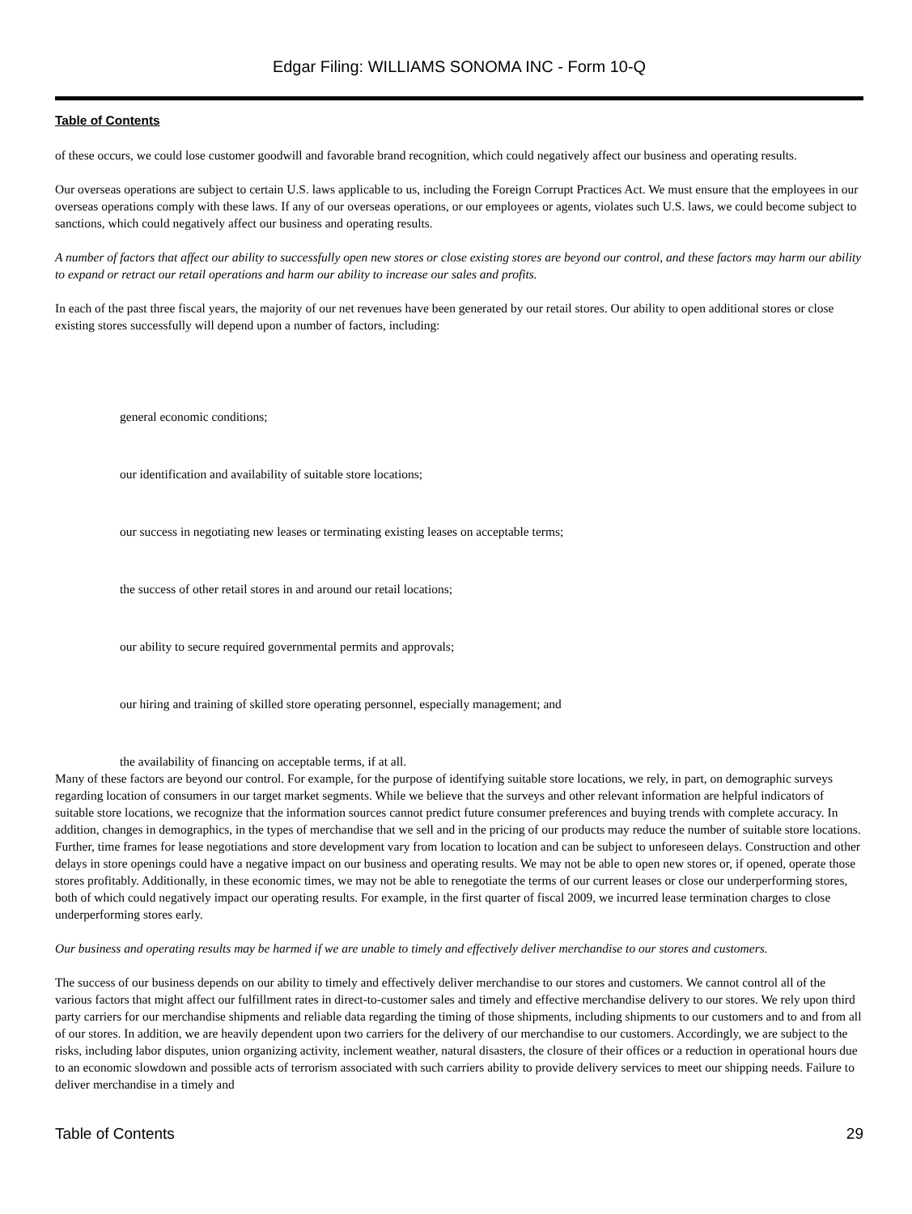Edgar Filing: WILLIAMS SONOMA INC - Form 10-Q
Table of Contents
of these occurs, we could lose customer goodwill and favorable brand recognition, which could negatively affect our business and operating results.
Our overseas operations are subject to certain U.S. laws applicable to us, including the Foreign Corrupt Practices Act. We must ensure that the employees in our overseas operations comply with these laws. If any of our overseas operations, or our employees or agents, violates such U.S. laws, we could become subject to sanctions, which could negatively affect our business and operating results.
A number of factors that affect our ability to successfully open new stores or close existing stores are beyond our control, and these factors may harm our ability to expand or retract our retail operations and harm our ability to increase our sales and profits.
In each of the past three fiscal years, the majority of our net revenues have been generated by our retail stores. Our ability to open additional stores or close existing stores successfully will depend upon a number of factors, including:
general economic conditions;
our identification and availability of suitable store locations;
our success in negotiating new leases or terminating existing leases on acceptable terms;
the success of other retail stores in and around our retail locations;
our ability to secure required governmental permits and approvals;
our hiring and training of skilled store operating personnel, especially management; and
the availability of financing on acceptable terms, if at all.
Many of these factors are beyond our control. For example, for the purpose of identifying suitable store locations, we rely, in part, on demographic surveys regarding location of consumers in our target market segments. While we believe that the surveys and other relevant information are helpful indicators of suitable store locations, we recognize that the information sources cannot predict future consumer preferences and buying trends with complete accuracy. In addition, changes in demographics, in the types of merchandise that we sell and in the pricing of our products may reduce the number of suitable store locations. Further, time frames for lease negotiations and store development vary from location to location and can be subject to unforeseen delays. Construction and other delays in store openings could have a negative impact on our business and operating results. We may not be able to open new stores or, if opened, operate those stores profitably. Additionally, in these economic times, we may not be able to renegotiate the terms of our current leases or close our underperforming stores, both of which could negatively impact our operating results. For example, in the first quarter of fiscal 2009, we incurred lease termination charges to close underperforming stores early.
Our business and operating results may be harmed if we are unable to timely and effectively deliver merchandise to our stores and customers.
The success of our business depends on our ability to timely and effectively deliver merchandise to our stores and customers. We cannot control all of the various factors that might affect our fulfillment rates in direct-to-customer sales and timely and effective merchandise delivery to our stores. We rely upon third party carriers for our merchandise shipments and reliable data regarding the timing of those shipments, including shipments to our customers and to and from all of our stores. In addition, we are heavily dependent upon two carriers for the delivery of our merchandise to our customers. Accordingly, we are subject to the risks, including labor disputes, union organizing activity, inclement weather, natural disasters, the closure of their offices or a reduction in operational hours due to an economic slowdown and possible acts of terrorism associated with such carriers ability to provide delivery services to meet our shipping needs. Failure to deliver merchandise in a timely and
Table of Contents 29